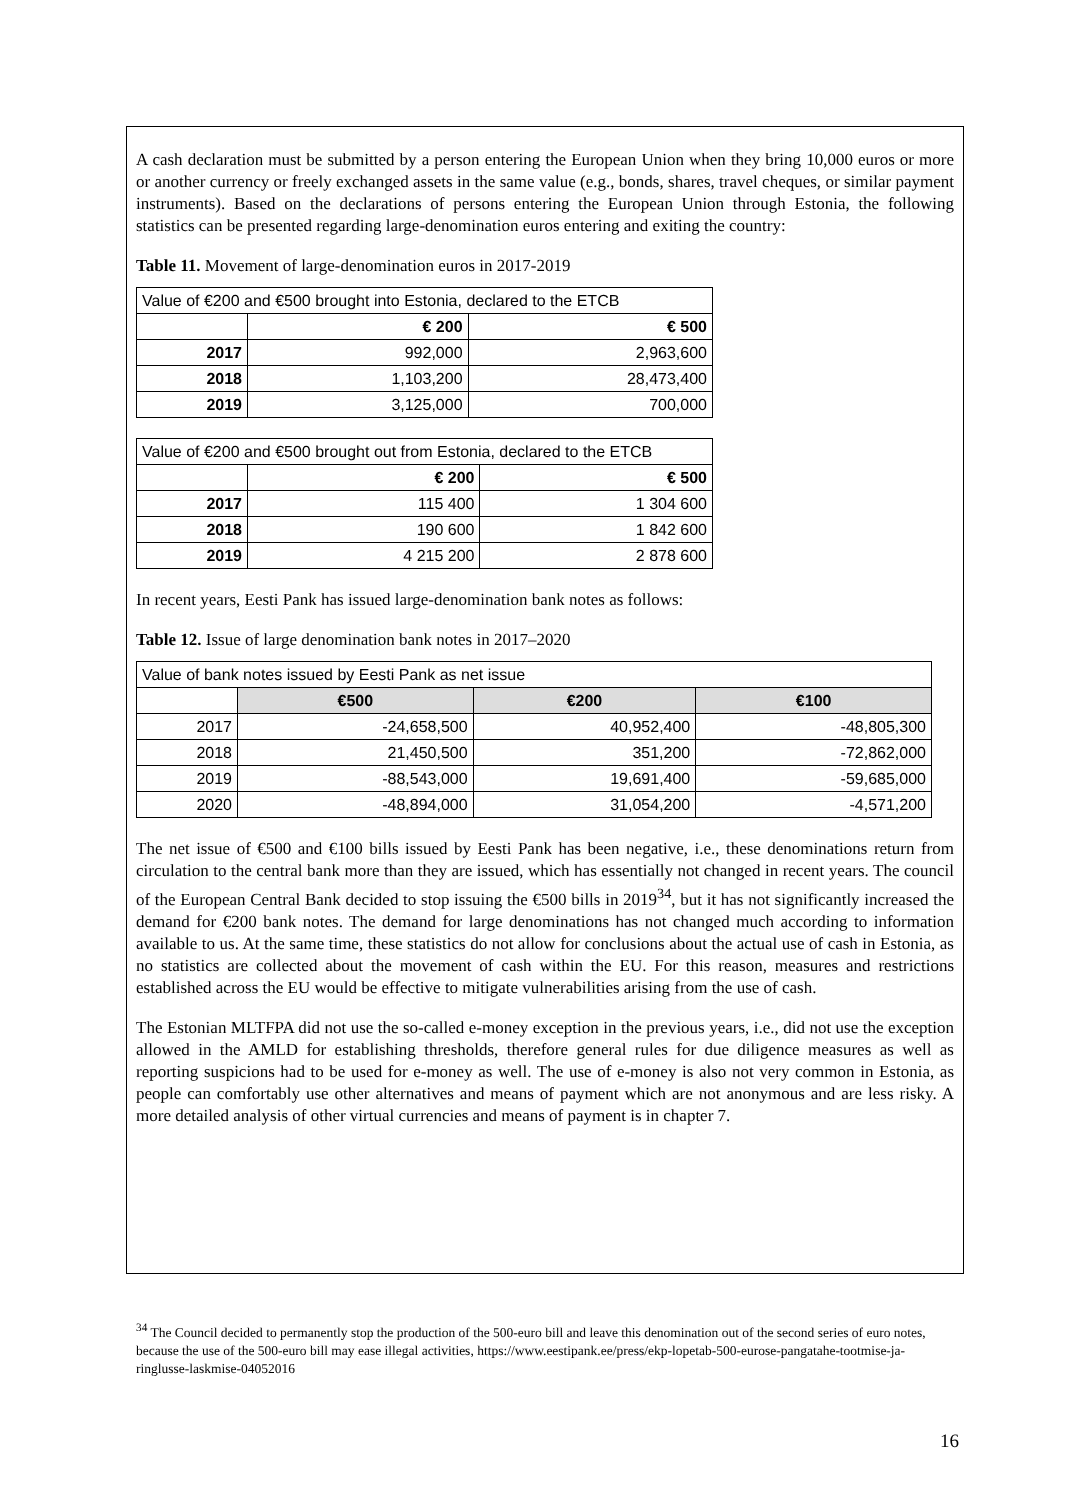A cash declaration must be submitted by a person entering the European Union when they bring 10,000 euros or more or another currency or freely exchanged assets in the same value (e.g., bonds, shares, travel cheques, or similar payment instruments). Based on the declarations of persons entering the European Union through Estonia, the following statistics can be presented regarding large-denomination euros entering and exiting the country:
Table 11. Movement of large-denomination euros in 2017-2019
| Value of €200 and €500 brought into Estonia, declared to the ETCB | | |
| | € 200 | € 500 |
| 2017 | 992,000 | 2,963,600 |
| 2018 | 1,103,200 | 28,473,400 |
| 2019 | 3,125,000 | 700,000 |
| Value of €200 and €500 brought out from Estonia, declared to the ETCB | | |
| | € 200 | € 500 |
| 2017 | 115 400 | 1 304 600 |
| 2018 | 190 600 | 1 842 600 |
| 2019 | 4 215 200 | 2 878 600 |
In recent years, Eesti Pank has issued large-denomination bank notes as follows:
Table 12. Issue of large denomination bank notes in 2017–2020
| Value of bank notes issued by Eesti Pank as net issue | | | |
| | €500 | €200 | €100 |
| 2017 | -24,658,500 | 40,952,400 | -48,805,300 |
| 2018 | 21,450,500 | 351,200 | -72,862,000 |
| 2019 | -88,543,000 | 19,691,400 | -59,685,000 |
| 2020 | -48,894,000 | 31,054,200 | -4,571,200 |
The net issue of €500 and €100 bills issued by Eesti Pank has been negative, i.e., these denominations return from circulation to the central bank more than they are issued, which has essentially not changed in recent years. The council of the European Central Bank decided to stop issuing the €500 bills in 2019<sup>34</sup>, but it has not significantly increased the demand for €200 bank notes. The demand for large denominations has not changed much according to information available to us. At the same time, these statistics do not allow for conclusions about the actual use of cash in Estonia, as no statistics are collected about the movement of cash within the EU. For this reason, measures and restrictions established across the EU would be effective to mitigate vulnerabilities arising from the use of cash.
The Estonian MLTFPA did not use the so-called e-money exception in the previous years, i.e., did not use the exception allowed in the AMLD for establishing thresholds, therefore general rules for due diligence measures as well as reporting suspicions had to be used for e-money as well. The use of e-money is also not very common in Estonia, as people can comfortably use other alternatives and means of payment which are not anonymous and are less risky. A more detailed analysis of other virtual currencies and means of payment is in chapter 7.
<sup>34</sup> The Council decided to permanently stop the production of the 500-euro bill and leave this denomination out of the second series of euro notes, because the use of the 500-euro bill may ease illegal activities, https://www.eestipank.ee/press/ekp-lopetab-500-eurose-pangatahe-tootmise-ja-ringlusse-laskmise-04052016
16